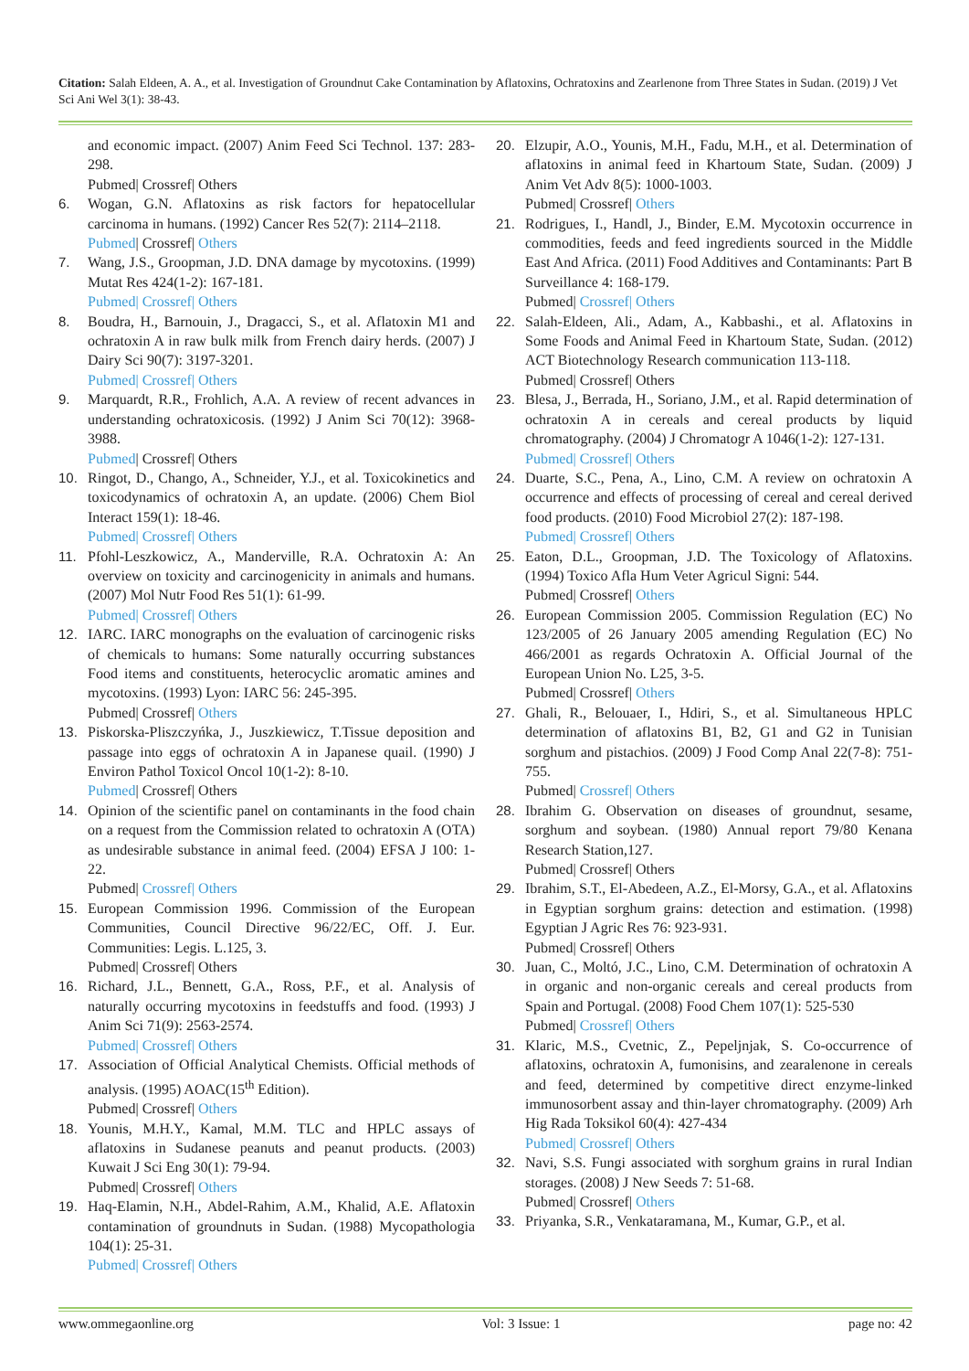Citation: Salah Eldeen, A. A., et al. Investigation of Groundnut Cake Contamination by Aflatoxins, Ochratoxins and Zearlenone from Three States in Sudan. (2019) J Vet Sci Ani Wel 3(1): 38-43.
and economic impact. (2007) Anim Feed Sci Technol. 137: 283-298.
Pubmed| Crossref| Others
6. Wogan, G.N. Aflatoxins as risk factors for hepatocellular carcinoma in humans. (1992) Cancer Res 52(7): 2114–2118.
Pubmed| Crossref| Others
7. Wang, J.S., Groopman, J.D. DNA damage by mycotoxins. (1999) Mutat Res 424(1-2): 167-181.
Pubmed| Crossref| Others
8. Boudra, H., Barnouin, J., Dragacci, S., et al. Aflatoxin M1 and ochratoxin A in raw bulk milk from French dairy herds. (2007) J Dairy Sci 90(7): 3197-3201.
Pubmed| Crossref| Others
9. Marquardt, R.R., Frohlich, A.A. A review of recent advances in understanding ochratoxicosis. (1992) J Anim Sci 70(12): 3968-3988.
Pubmed| Crossref| Others
10. Ringot, D., Chango, A., Schneider, Y.J., et al. Toxicokinetics and toxicodynamics of ochratoxin A, an update. (2006) Chem Biol Interact 159(1): 18-46.
Pubmed| Crossref| Others
11. Pfohl-Leszkowicz, A., Manderville, R.A. Ochratoxin A: An overview on toxicity and carcinogenicity in animals and humans. (2007) Mol Nutr Food Res 51(1): 61-99.
Pubmed| Crossref| Others
12. IARC. IARC monographs on the evaluation of carcinogenic risks of chemicals to humans: Some naturally occurring substances Food items and constituents, heterocyclic aromatic amines and mycotoxins. (1993) Lyon: IARC 56: 245-395.
Pubmed| Crossref| Others
13. Piskorska-Pliszczyńka, J., Juszkiewicz, T.Tissue deposition and passage into eggs of ochratoxin A in Japanese quail. (1990) J Environ Pathol Toxicol Oncol 10(1-2): 8-10.
Pubmed| Crossref| Others
14. Opinion of the scientific panel on contaminants in the food chain on a request from the Commission related to ochratoxin A (OTA) as undesirable substance in animal feed. (2004) EFSA J 100: 1-22.
Pubmed| Crossref| Others
15. European Commission 1996. Commission of the European Communities, Council Directive 96/22/EC, Off. J. Eur. Communities: Legis. L.125, 3.
Pubmed| Crossref| Others
16. Richard, J.L., Bennett, G.A., Ross, P.F., et al. Analysis of naturally occurring mycotoxins in feedstuffs and food. (1993) J Anim Sci 71(9): 2563-2574.
Pubmed| Crossref| Others
17. Association of Official Analytical Chemists. Official methods of analysis. (1995) AOAC(15<sup>th</sup> Edition).
Pubmed| Crossref| Others
18. Younis, M.H.Y., Kamal, M.M. TLC and HPLC assays of aflatoxins in Sudanese peanuts and peanut products. (2003) Kuwait J Sci Eng 30(1): 79-94.
Pubmed| Crossref| Others
19. Haq-Elamin, N.H., Abdel-Rahim, A.M., Khalid, A.E. Aflatoxin contamination of groundnuts in Sudan. (1988) Mycopathologia 104(1): 25-31.
Pubmed| Crossref| Others
20. Elzupir, A.O., Younis, M.H., Fadu, M.H., et al. Determination of aflatoxins in animal feed in Khartoum State, Sudan. (2009) J Anim Vet Adv 8(5): 1000-1003.
Pubmed| Crossref| Others
21. Rodrigues, I., Handl, J., Binder, E.M. Mycotoxin occurrence in commodities, feeds and feed ingredients sourced in the Middle East And Africa. (2011) Food Additives and Contaminants: Part B Surveillance 4: 168-179.
Pubmed| Crossref| Others
22. Salah-Eldeen, Ali., Adam, A., Kabbashi., et al. Aflatoxins in Some Foods and Animal Feed in Khartoum State, Sudan. (2012) ACT Biotechnology Research communication 113-118.
Pubmed| Crossref| Others
23. Blesa, J., Berrada, H., Soriano, J.M., et al. Rapid determination of ochratoxin A in cereals and cereal products by liquid chromatography. (2004) J Chromatogr A 1046(1-2): 127-131.
Pubmed| Crossref| Others
24. Duarte, S.C., Pena, A., Lino, C.M. A review on ochratoxin A occurrence and effects of processing of cereal and cereal derived food products. (2010) Food Microbiol 27(2): 187-198.
Pubmed| Crossref| Others
25. Eaton, D.L., Groopman, J.D. The Toxicology of Aflatoxins. (1994) Toxico Afla Hum Veter Agricul Signi: 544.
Pubmed| Crossref| Others
26. European Commission 2005. Commission Regulation (EC) No 123/2005 of 26 January 2005 amending Regulation (EC) No 466/2001 as regards Ochratoxin A. Official Journal of the European Union No. L25, 3-5.
Pubmed| Crossref| Others
27. Ghali, R., Belouaer, I., Hdiri, S., et al. Simultaneous HPLC determination of aflatoxins B1, B2, G1 and G2 in Tunisian sorghum and pistachios. (2009) J Food Comp Anal 22(7-8): 751-755.
Pubmed| Crossref| Others
28. Ibrahim G. Observation on diseases of groundnut, sesame, sorghum and soybean. (1980) Annual report 79/80 Kenana Research Station,127.
Pubmed| Crossref| Others
29. Ibrahim, S.T., El-Abedeen, A.Z., El-Morsy, G.A., et al. Aflatoxins in Egyptian sorghum grains: detection and estimation. (1998) Egyptian J Agric Res 76: 923-931.
Pubmed| Crossref| Others
30. Juan, C., Moltó, J.C., Lino, C.M. Determination of ochratoxin A in organic and non-organic cereals and cereal products from Spain and Portugal. (2008) Food Chem 107(1): 525-530
Pubmed| Crossref| Others
31. Klaric, M.S., Cvetnic, Z., Pepeljnjak, S. Co-occurrence of aflatoxins, ochratoxin A, fumonisins, and zearalenone in cereals and feed, determined by competitive direct enzyme-linked immunosorbent assay and thin-layer chromatography. (2009) Arh Hig Rada Toksikol 60(4): 427-434
Pubmed| Crossref| Others
32. Navi, S.S. Fungi associated with sorghum grains in rural Indian storages. (2008) J New Seeds 7: 51-68.
Pubmed| Crossref| Others
33. Priyanka, S.R., Venkataramana, M., Kumar, G.P., et al.
www.ommegaonline.org Vol: 3 Issue: 1 page no: 42